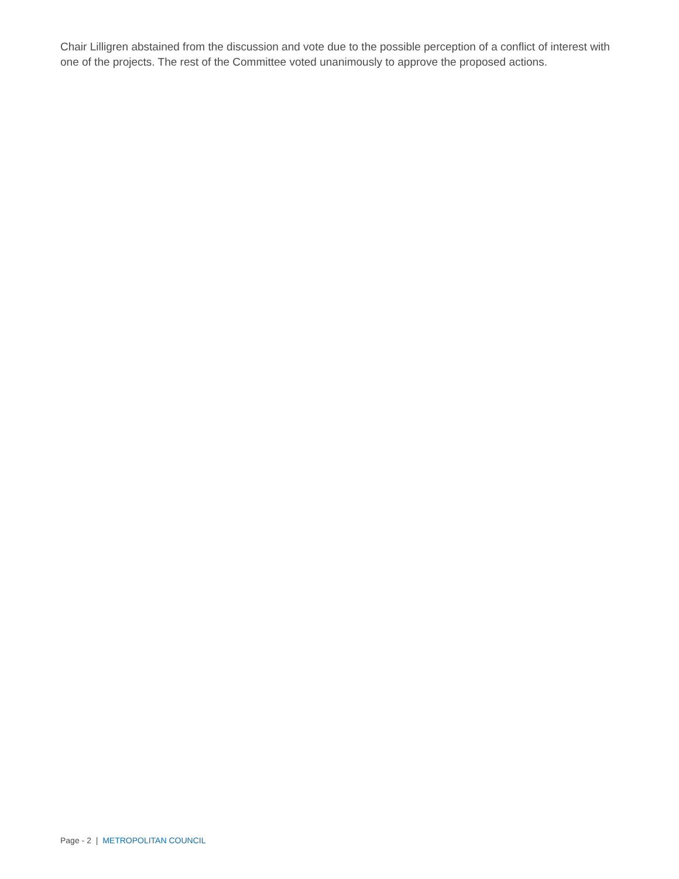Chair Lilligren abstained from the discussion and vote due to the possible perception of a conflict of interest with one of the projects. The rest of the Committee voted unanimously to approve the proposed actions.
Page - 2 | METROPOLITAN COUNCIL